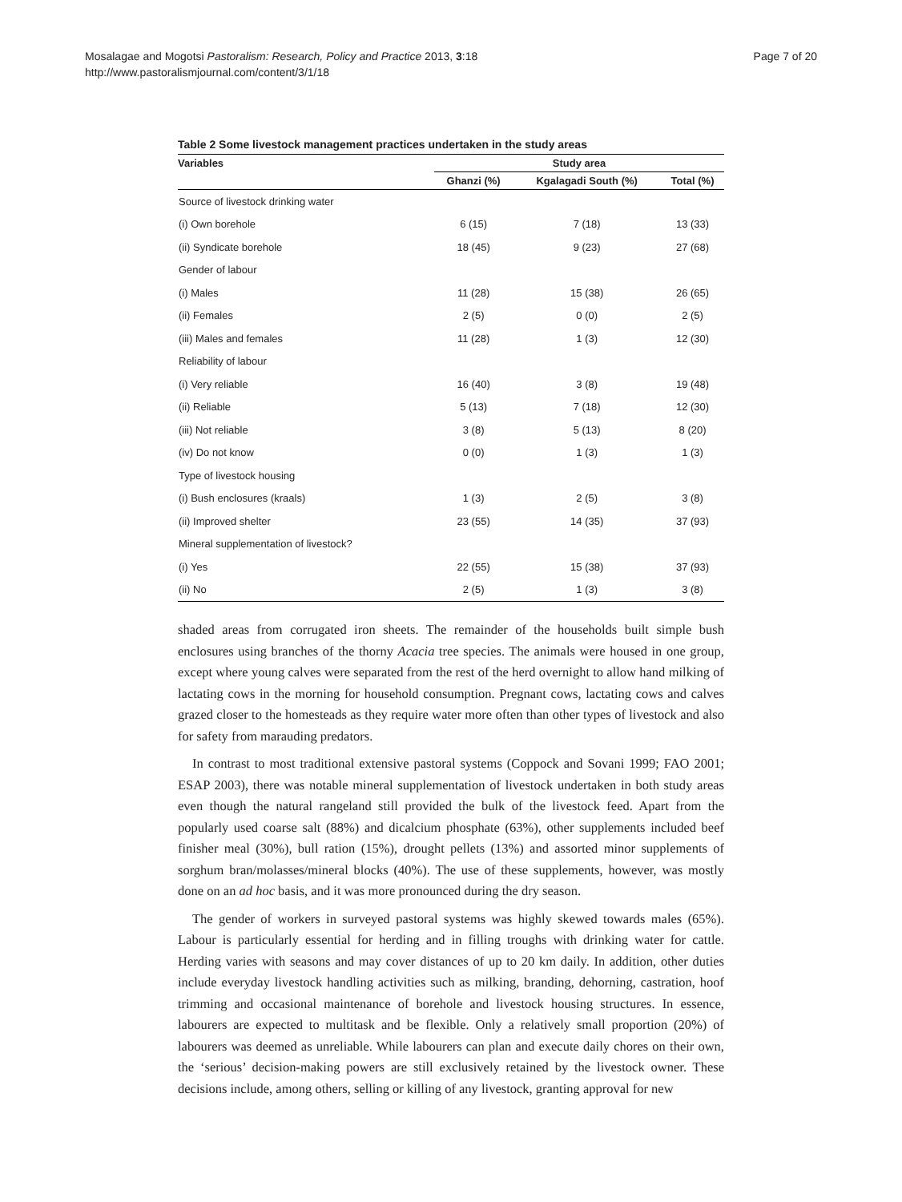Mosalagae and Mogotsi Pastoralism: Research, Policy and Practice 2013, 3:18
http://www.pastoralismjournal.com/content/3/1/18
Page 7 of 20
Table 2 Some livestock management practices undertaken in the study areas
| Variables | Study area | | |
| --- | --- | --- | --- |
| | Ghanzi (%) | Kgalagadi South (%) | Total (%) |
| Source of livestock drinking water | | | |
| (i) Own borehole | 6 (15) | 7 (18) | 13 (33) |
| (ii) Syndicate borehole | 18 (45) | 9 (23) | 27 (68) |
| Gender of labour | | | |
| (i) Males | 11 (28) | 15 (38) | 26 (65) |
| (ii) Females | 2 (5) | 0 (0) | 2 (5) |
| (iii) Males and females | 11 (28) | 1 (3) | 12 (30) |
| Reliability of labour | | | |
| (i) Very reliable | 16 (40) | 3 (8) | 19 (48) |
| (ii) Reliable | 5 (13) | 7 (18) | 12 (30) |
| (iii) Not reliable | 3 (8) | 5 (13) | 8 (20) |
| (iv) Do not know | 0 (0) | 1 (3) | 1 (3) |
| Type of livestock housing | | | |
| (i) Bush enclosures (kraals) | 1 (3) | 2 (5) | 3 (8) |
| (ii) Improved shelter | 23 (55) | 14 (35) | 37 (93) |
| Mineral supplementation of livestock? | | | |
| (i) Yes | 22 (55) | 15 (38) | 37 (93) |
| (ii) No | 2 (5) | 1 (3) | 3 (8) |
shaded areas from corrugated iron sheets. The remainder of the households built simple bush enclosures using branches of the thorny Acacia tree species. The animals were housed in one group, except where young calves were separated from the rest of the herd overnight to allow hand milking of lactating cows in the morning for household consumption. Pregnant cows, lactating cows and calves grazed closer to the homesteads as they require water more often than other types of livestock and also for safety from marauding predators.
In contrast to most traditional extensive pastoral systems (Coppock and Sovani 1999; FAO 2001; ESAP 2003), there was notable mineral supplementation of livestock undertaken in both study areas even though the natural rangeland still provided the bulk of the livestock feed. Apart from the popularly used coarse salt (88%) and dicalcium phosphate (63%), other supplements included beef finisher meal (30%), bull ration (15%), drought pellets (13%) and assorted minor supplements of sorghum bran/molasses/mineral blocks (40%). The use of these supplements, however, was mostly done on an ad hoc basis, and it was more pronounced during the dry season.
The gender of workers in surveyed pastoral systems was highly skewed towards males (65%). Labour is particularly essential for herding and in filling troughs with drinking water for cattle. Herding varies with seasons and may cover distances of up to 20 km daily. In addition, other duties include everyday livestock handling activities such as milking, branding, dehorning, castration, hoof trimming and occasional maintenance of borehole and livestock housing structures. In essence, labourers are expected to multitask and be flexible. Only a relatively small proportion (20%) of labourers was deemed as unreliable. While labourers can plan and execute daily chores on their own, the ‘serious’ decision-making powers are still exclusively retained by the livestock owner. These decisions include, among others, selling or killing of any livestock, granting approval for new